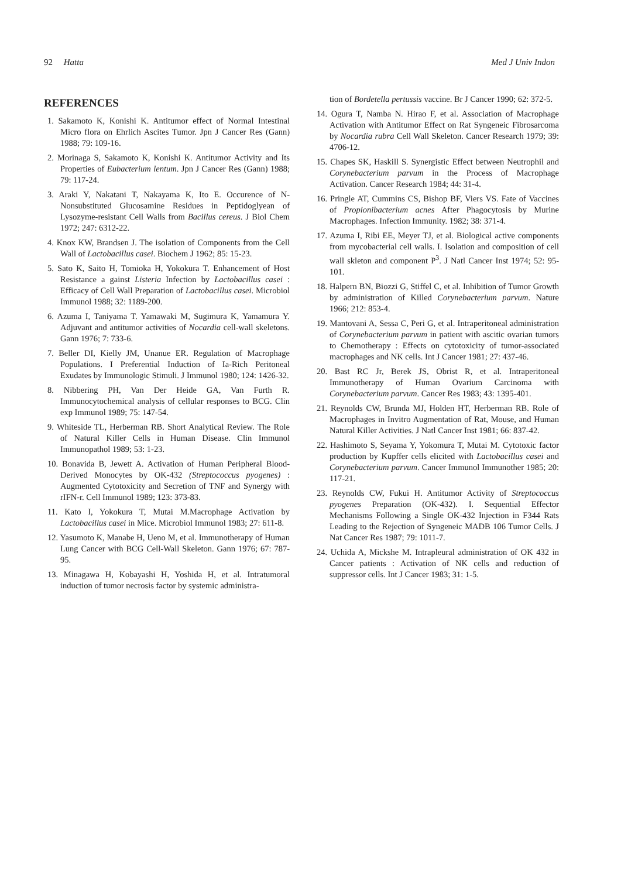92 Hatta Med J Univ Indon
REFERENCES
1. Sakamoto K, Konishi K. Antitumor effect of Normal Intestinal Micro flora on Ehrlich Ascites Tumor. Jpn J Cancer Res (Gann) 1988; 79: 109-16.
2. Morinaga S, Sakamoto K, Konishi K. Antitumor Activity and Its Properties of Eubacterium lentum. Jpn J Cancer Res (Gann) 1988; 79: 117-24.
3. Araki Y, Nakatani T, Nakayama K, Ito E. Occurence of N-Nonsubstituted Glucosamine Residues in Peptidoglyean of Lysozyme-resistant Cell Walls from Bacillus cereus. J Biol Chem 1972; 247: 6312-22.
4. Knox KW, Brandsen J. The isolation of Components from the Cell Wall of Lactobacillus casei. Biochem J 1962; 85: 15-23.
5. Sato K, Saito H, Tomioka H, Yokokura T. Enhancement of Host Resistance a gainst Listeria Infection by Lactobacillus casei : Efficacy of Cell Wall Preparation of Lactobacillus casei. Microbiol Immunol 1988; 32: 1189-200.
6. Azuma I, Taniyama T. Yamawaki M, Sugimura K, Yamamura Y. Adjuvant and antitumor activities of Nocardia cell-wall skeletons. Gann 1976; 7: 733-6.
7. Beller DI, Kielly JM, Unanue ER. Regulation of Macrophage Populations. I Preferential Induction of Ia-Rich Peritoneal Exudates by Immunologic Stimuli. J Immunol 1980; 124: 1426-32.
8. Nibbering PH, Van Der Heide GA, Van Furth R. Immunocytochemical analysis of cellular responses to BCG. Clin exp Immunol 1989; 75: 147-54.
9. Whiteside TL, Herberman RB. Short Analytical Review. The Role of Natural Killer Cells in Human Disease. Clin Immunol Immunopathol 1989; 53: 1-23.
10. Bonavida B, Jewett A. Activation of Human Peripheral Blood-Derived Monocytes by OK-432 (Streptococcus pyogenes) : Augmented Cytotoxicity and Secretion of TNF and Synergy with rIFN-r. Cell Immunol 1989; 123: 373-83.
11. Kato I, Yokokura T, Mutai M.Macrophage Activation by Lactobacillus casei in Mice. Microbiol Immunol 1983; 27: 611-8.
12. Yasumoto K, Manabe H, Ueno M, et al. Immunotherapy of Human Lung Cancer with BCG Cell-Wall Skeleton. Gann 1976; 67: 787-95.
13. Minagawa H, Kobayashi H, Yoshida H, et al. Intratumoral induction of tumor necrosis factor by systemic administra-
tion of Bordetella pertussis vaccine. Br J Cancer 1990; 62: 372-5.
14. Ogura T, Namba N. Hirao F, et al. Association of Macrophage Activation with Antitumor Effect on Rat Syngeneic Fibrosarcoma by Nocardia rubra Cell Wall Skeleton. Cancer Research 1979; 39: 4706-12.
15. Chapes SK, Haskill S. Synergistic Effect between Neutrophil and Corynebacterium parvum in the Process of Macrophage Activation. Cancer Research 1984; 44: 31-4.
16. Pringle AT, Cummins CS, Bishop BF, Viers VS. Fate of Vaccines of Propionibacterium acnes After Phagocytosis by Murine Macrophages. Infection Immunity. 1982; 38: 371-4.
17. Azuma I, Ribi EE, Meyer TJ, et al. Biological active components from mycobacterial cell walls. I. Isolation and composition of cell wall skleton and component P<sup>3</sup>. J Natl Cancer Inst 1974; 52: 95-101.
18. Halpern BN, Biozzi G, Stiffel C, et al. Inhibition of Tumor Growth by administration of Killed Corynebacterium parvum. Nature 1966; 212: 853-4.
19. Mantovani A, Sessa C, Peri G, et al. Intraperitoneal administration of Corynebacterium parvum in patient with ascitic ovarian tumors to Chemotherapy : Effects on cytotoxicity of tumor-associated macrophages and NK cells. Int J Cancer 1981; 27: 437-46.
20. Bast RC Jr, Berek JS, Obrist R, et al. Intraperitoneal Immunotherapy of Human Ovarium Carcinoma with Corynebacterium parvum. Cancer Res 1983; 43: 1395-401.
21. Reynolds CW, Brunda MJ, Holden HT, Herberman RB. Role of Macrophages in Invitro Augmentation of Rat, Mouse, and Human Natural Killer Activities. J Natl Cancer Inst 1981; 66: 837-42.
22. Hashimoto S, Seyama Y, Yokomura T, Mutai M. Cytotoxic factor production by Kupffer cells elicited with Lactobacillus casei and Corynebacterium parvum. Cancer Immunol Immunother 1985; 20: 117-21.
23. Reynolds CW, Fukui H. Antitumor Activity of Streptococcus pyogenes Preparation (OK-432). I. Sequential Effector Mechanisms Following a Single OK-432 Injection in F344 Rats Leading to the Rejection of Syngeneic MADB 106 Tumor Cells. J Nat Cancer Res 1987; 79: 1011-7.
24. Uchida A, Mickshe M. Intrapleural administration of OK 432 in Cancer patients : Activation of NK cells and reduction of suppressor cells. Int J Cancer 1983; 31: 1-5.